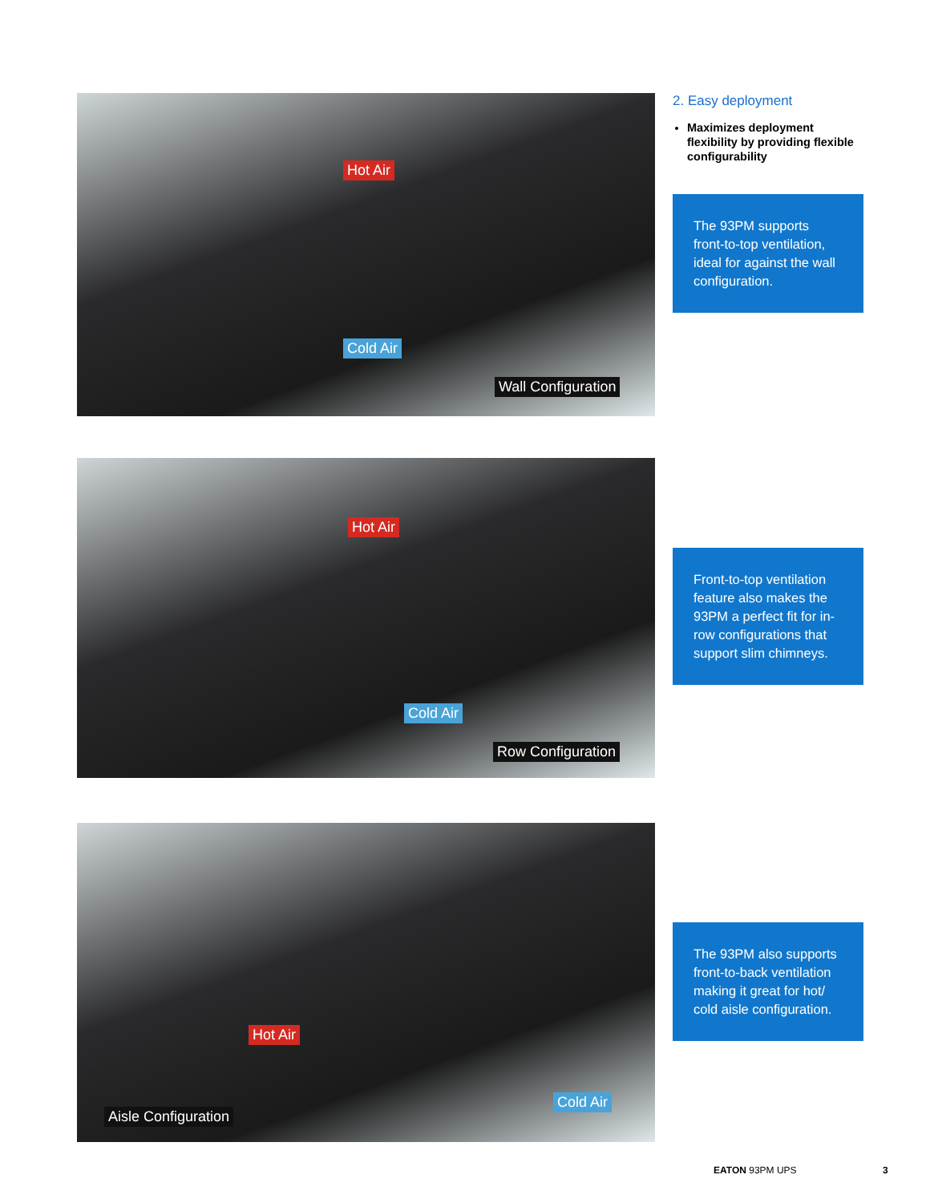Hot Air
Cold Air
Wall Configuration
2. Easy deployment
Maximizes deployment flexibility by providing flexible configurability
The 93PM supports front-to-top ventilation, ideal for against the wall configuration.
Hot Air
Cold Air
Row Configuration
Front-to-top ventilation feature also makes the 93PM a perfect fit for in-row configurations that support slim chimneys.
Hot Air
Cold Air
Aisle Configuration
The 93PM also supports front-to-back ventilation making it great for hot/ cold aisle configuration.
EATON 93PM UPS 3